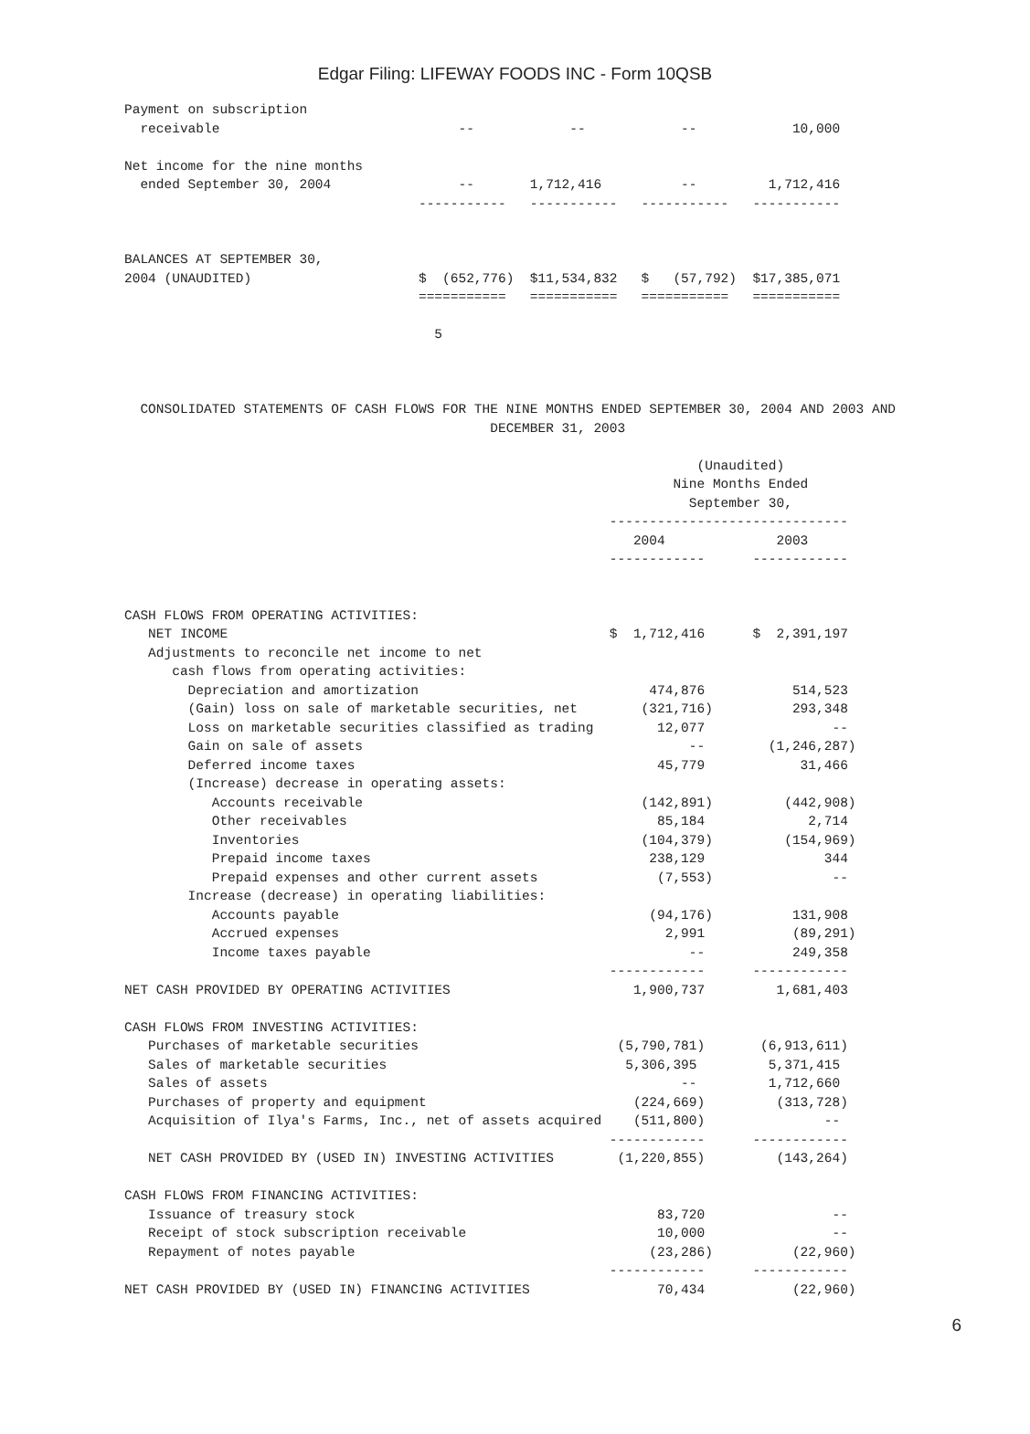Edgar Filing: LIFEWAY FOODS INC - Form 10QSB
Payment on subscription
  receivable                              --            --            --            10,000

Net income for the nine months
  ended September 30, 2004                --       1,712,416          --         1,712,416
                                     -----------   -----------   -----------   -----------


BALANCES AT SEPTEMBER 30,
2004 (UNAUDITED)                     $  (652,776)  $11,534,832   $   (57,792)  $17,385,071
                                     ===========   ===========   ===========   ===========

                                       5



  CONSOLIDATED STATEMENTS OF CASH FLOWS FOR THE NINE MONTHS ENDED SEPTEMBER 30, 2004 AND 2003 AND
                                              DECEMBER 31, 2003

                                                                        (Unaudited)
                                                                     Nine Months Ended
                                                                       September 30,
                                                             ------------------------------
                                                                2004              2003
                                                             ------------      ------------


CASH FLOWS FROM OPERATING ACTIVITIES:
   NET INCOME                                                $  1,712,416      $  2,391,197
   Adjustments to reconcile net income to net
      cash flows from operating activities:
        Depreciation and amortization                             474,876           514,523
        (Gain) loss on sale of marketable securities, net        (321,716)          293,348
        Loss on marketable securities classified as trading        12,077                --
        Gain on sale of assets                                         --        (1,246,287)
        Deferred income taxes                                      45,779            31,466
        (Increase) decrease in operating assets:
           Accounts receivable                                   (142,891)         (442,908)
           Other receivables                                       85,184             2,714
           Inventories                                           (104,379)         (154,969)
           Prepaid income taxes                                   238,129               344
           Prepaid expenses and other current assets               (7,553)               --
        Increase (decrease) in operating liabilities:
           Accounts payable                                       (94,176)          131,908
           Accrued expenses                                         2,991           (89,291)
           Income taxes payable                                        --           249,358
                                                             ------------      ------------
NET CASH PROVIDED BY OPERATING ACTIVITIES                       1,900,737         1,681,403

CASH FLOWS FROM INVESTING ACTIVITIES:
   Purchases of marketable securities                         (5,790,781)       (6,913,611)
   Sales of marketable securities                              5,306,395         5,371,415
   Sales of assets                                                    --         1,712,660
   Purchases of property and equipment                          (224,669)         (313,728)
   Acquisition of Ilya's Farms, Inc., net of assets acquired    (511,800)               --
                                                             ------------      ------------
   NET CASH PROVIDED BY (USED IN) INVESTING ACTIVITIES        (1,220,855)         (143,264)

CASH FLOWS FROM FINANCING ACTIVITIES:
   Issuance of treasury stock                                      83,720                --
   Receipt of stock subscription receivable                        10,000                --
   Repayment of notes payable                                     (23,286)          (22,960)
                                                             ------------      ------------
NET CASH PROVIDED BY (USED IN) FINANCING ACTIVITIES                70,434           (22,960)
6